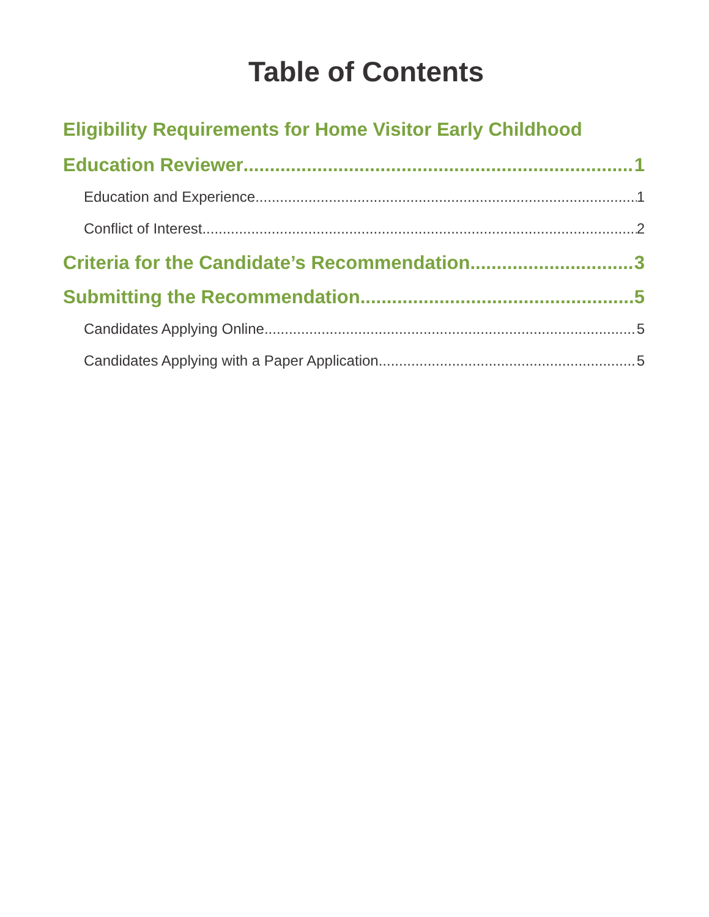Table of Contents
Eligibility Requirements for Home Visitor Early Childhood
Education Reviewer 1
Education and Experience 1
Conflict of Interest 2
Criteria for the Candidate’s Recommendation 3
Submitting the Recommendation 5
Candidates Applying Online 5
Candidates Applying with a Paper Application 5